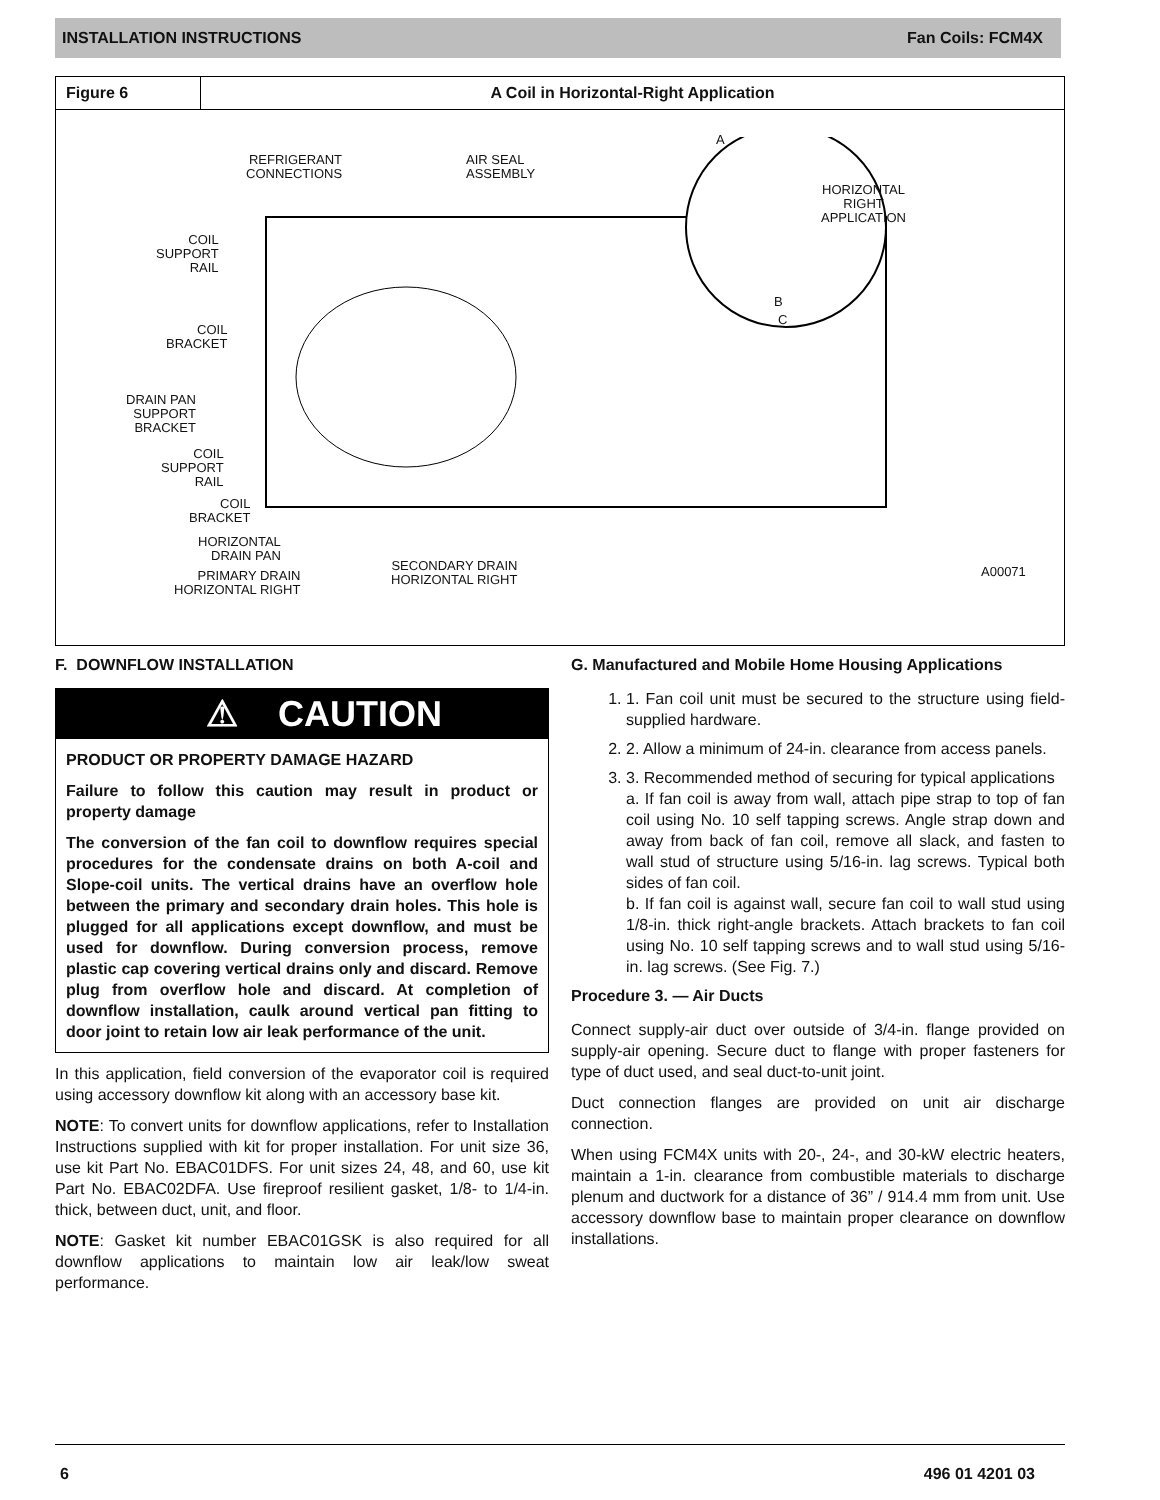INSTALLATION INSTRUCTIONS Fan Coils: FCM4X
Figure 6 A Coil in Horizontal‐Right Application
REFRIGERANT
CONNECTIONS
AIR SEAL
ASSEMBLY
A
HORIZONTAL
RIGHT
APPLICATION
B
C
COIL
SUPPORT
RAIL
COIL
BRACKET
DRAIN PAN
SUPPORT
BRACKET
COIL
SUPPORT
RAIL
COIL
BRACKET
HORIZONTAL
DRAIN PAN
PRIMARY DRAIN
HORIZONTAL RIGHT
SECONDARY DRAIN
HORIZONTAL RIGHT
A00071
F. DOWNFLOW INSTALLATION
⚠ CAUTION
PRODUCT OR PROPERTY DAMAGE HAZARD
Failure to follow this caution may result in product or property damage
The conversion of the fan coil to downflow requires special procedures for the condensate drains on both A‐coil and Slope‐coil units. The vertical drains have an overflow hole between the primary and secondary drain holes. This hole is plugged for all applications except downflow, and must be used for downflow. During conversion process, remove plastic cap covering vertical drains only and discard. Remove plug from overflow hole and discard. At completion of downflow installation, caulk around vertical pan fitting to door joint to retain low air leak performance of the unit.
In this application, field conversion of the evaporator coil is required using accessory downflow kit along with an accessory base kit.
NOTE: To convert units for downflow applications, refer to Installation Instructions supplied with kit for proper installation. For unit size 36, use kit Part No. EBAC01DFS. For unit sizes 24, 48, and 60, use kit Part No. EBAC02DFA. Use fireproof resilient gasket, 1/8‐ to 1/4‐in. thick, between duct, unit, and floor.
NOTE: Gasket kit number EBAC01GSK is also required for all downflow applications to maintain low air leak/low sweat performance.
G. Manufactured and Mobile Home Housing Applications
1. 1. Fan coil unit must be secured to the structure using field‐supplied hardware.
2. 2. Allow a minimum of 24‐in. clearance from access panels.
3. 3. Recommended method of securing for typical applications
a. If fan coil is away from wall, attach pipe strap to top of fan coil using No. 10 self tapping screws. Angle strap down and away from back of fan coil, remove all slack, and fasten to wall stud of structure using 5/16‐in. lag screws. Typical both sides of fan coil.
b. If fan coil is against wall, secure fan coil to wall stud using 1/8‐in. thick right‐angle brackets. Attach brackets to fan coil using No. 10 self tapping screws and to wall stud using 5/16‐in. lag screws. (See Fig. 7.)
Procedure 3. — Air Ducts
Connect supply‐air duct over outside of 3/4‐in. flange provided on supply‐air opening. Secure duct to flange with proper fasteners for type of duct used, and seal duct‐to‐unit joint.
Duct connection flanges are provided on unit air discharge connection.
When using FCM4X units with 20‐, 24‐, and 30‐kW electric heaters, maintain a 1‐in. clearance from combustible materials to discharge plenum and ductwork for a distance of 36” / 914.4 mm from unit. Use accessory downflow base to maintain proper clearance on downflow installations.
6 496 01 4201 03